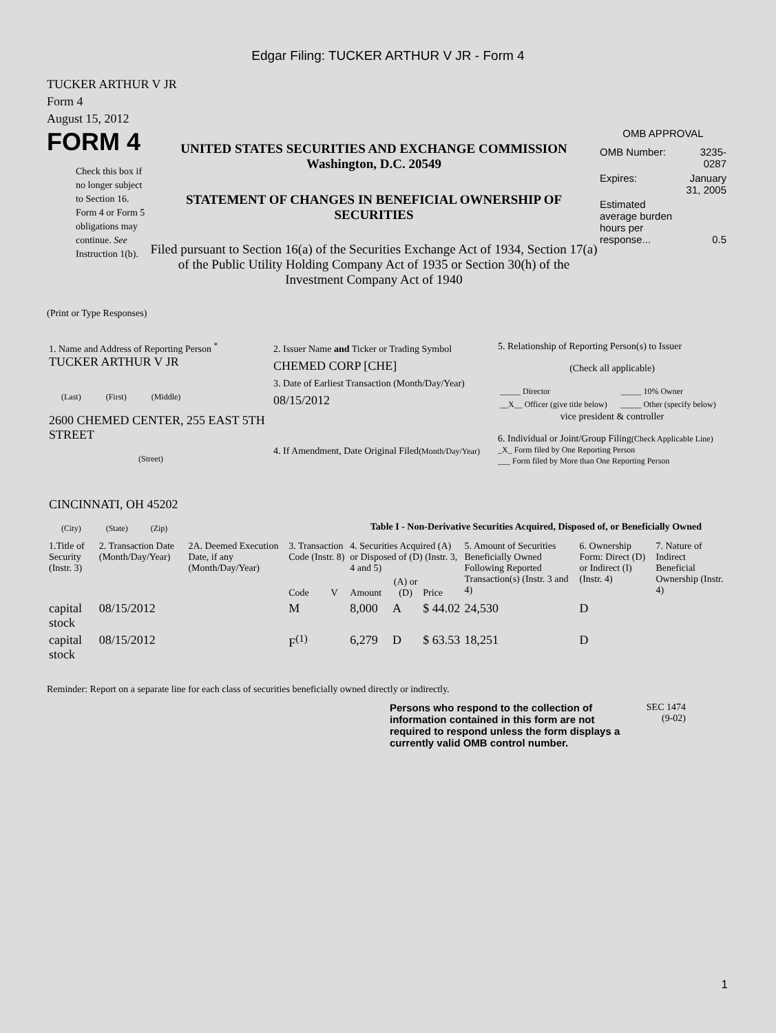Edgar Filing: TUCKER ARTHUR V JR - Form 4
TUCKER ARTHUR V JR
Form 4
August 15, 2012
FORM 4
Check this box if no longer subject to Section 16. Form 4 or Form 5 obligations may continue. See Instruction 1(b).
UNITED STATES SECURITIES AND EXCHANGE COMMISSION
Washington, D.C. 20549
STATEMENT OF CHANGES IN BENEFICIAL OWNERSHIP OF SECURITIES
Filed pursuant to Section 16(a) of the Securities Exchange Act of 1934, Section 17(a) of the Public Utility Holding Company Act of 1935 or Section 30(h) of the Investment Company Act of 1940
OMB APPROVAL
| OMB Number: | 3235-0287 |
| Expires: | January 31, 2005 |
| Estimated average burden hours per response... | 0.5 |
(Print or Type Responses)
| 1. Name and Address of Reporting Person <sup>*</sup> TUCKER ARTHUR V JR (Last) (First) (Middle) 2600 CHEMED CENTER, 255 EAST 5TH STREET (Street) CINCINNATI, OH 45202 (City) (State) (Zip) | 2. Issuer Name and Ticker or Trading Symbol CHEMED CORP [CHE] 3. Date of Earliest Transaction (Month/Day/Year) 08/15/2012 4. If Amendment, Date Original Filed (Month/Day/Year) | 5. Relationship of Reporting Person(s) to Issuer (Check all applicable) / _____ Director / _____ 10% Owner / / __X__ Officer (give title below) / _____ Other (specify below) / vice president & controller 6. Individual or Joint/Group Filing (Check Applicable Line) _X_ Form filed by One Reporting Person ___ Form filed by More than One Reporting Person |
Table I - Non-Derivative Securities Acquired, Disposed of, or Beneficially Owned
| 1.Title of Security (Instr. 3) | 2. Transaction Date (Month/Day/Year) | 2A. Deemed Execution Date, if any (Month/Day/Year) | 3. Transaction Code (Instr. 8) | | 4. Securities Acquired (A) or Disposed of (D) (Instr. 3, 4 and 5) | | | 5. Amount of Securities Beneficially Owned Following Reported Transaction(s) (Instr. 3 and 4) | 6. Ownership Form: Direct (D) or Indirect (I) (Instr. 4) | 7. Nature of Indirect Beneficial Ownership (Instr. 4) |
| --- | --- | --- | --- | --- | --- | --- | --- | --- | --- | --- |
| | | | Code | V | Amount | (A) or (D) | Price | | | |
| capital stock | 08/15/2012 | | M | | 8,000 | A | $ 44.02 | 24,530 | D | |
| capital stock | 08/15/2012 | | F<sup>(1)</sup> | | 6,279 | D | $ 63.53 | 18,251 | D | |
Reminder: Report on a separate line for each class of securities beneficially owned directly or indirectly.
Persons who respond to the collection of information contained in this form are not required to respond unless the form displays a currently valid OMB control number.
SEC 1474
(9-02)
1